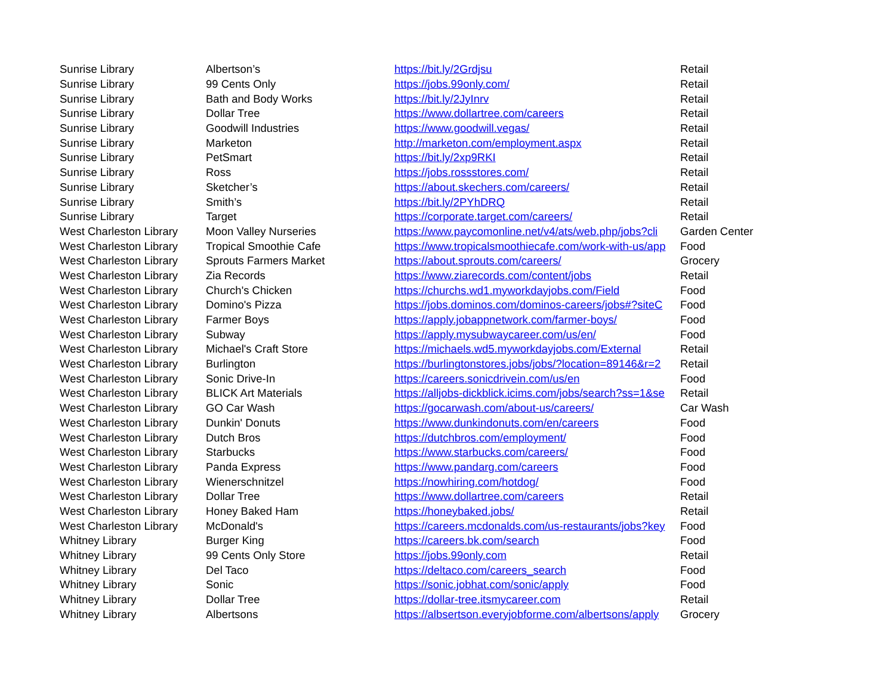| Sunrise Library | Albertson’s | https://bit.ly/2Grdjsu | Retail |
| Sunrise Library | 99 Cents Only | https://jobs.99only.com/ | Retail |
| Sunrise Library | Bath and Body Works | https://bit.ly/2JyInrv | Retail |
| Sunrise Library | Dollar Tree | https://www.dollartree.com/careers | Retail |
| Sunrise Library | Goodwill Industries | https://www.goodwill.vegas/ | Retail |
| Sunrise Library | Marketon | http://marketon.com/employment.aspx | Retail |
| Sunrise Library | PetSmart | https://bit.ly/2xp9RKI | Retail |
| Sunrise Library | Ross | https://jobs.rossstores.com/ | Retail |
| Sunrise Library | Sketcher’s | https://about.skechers.com/careers/ | Retail |
| Sunrise Library | Smith’s | https://bit.ly/2PYhDRQ | Retail |
| Sunrise Library | Target | https://corporate.target.com/careers/ | Retail |
| West Charleston Library | Moon Valley Nurseries | https://www.paycomonline.net/v4/ats/web.php/jobs?cli | Garden Center |
| West Charleston Library | Tropical Smoothie Cafe | https://www.tropicalsmoothiecafe.com/work-with-us/app | Food |
| West Charleston Library | Sprouts Farmers Market | https://about.sprouts.com/careers/ | Grocery |
| West Charleston Library | Zia Records | https://www.ziarecords.com/content/jobs | Retail |
| West Charleston Library | Church's Chicken | https://churchs.wd1.myworkdayjobs.com/Field | Food |
| West Charleston Library | Domino's Pizza | https://jobs.dominos.com/dominos-careers/jobs#?siteC | Food |
| West Charleston Library | Farmer Boys | https://apply.jobappnetwork.com/farmer-boys/ | Food |
| West Charleston Library | Subway | https://apply.mysubwaycareer.com/us/en/ | Food |
| West Charleston Library | Michael's Craft Store | https://michaels.wd5.myworkdayjobs.com/External | Retail |
| West Charleston Library | Burlington | https://burlingtonstores.jobs/jobs/?location=89146&r=2 | Retail |
| West Charleston Library | Sonic Drive-In | https://careers.sonicdrivein.com/us/en | Food |
| West Charleston Library | BLICK Art Materials | https://alljobs-dickblick.icims.com/jobs/search?ss=1&se | Retail |
| West Charleston Library | GO Car Wash | https://gocarwash.com/about-us/careers/ | Car Wash |
| West Charleston Library | Dunkin' Donuts | https://www.dunkindonuts.com/en/careers | Food |
| West Charleston Library | Dutch Bros | https://dutchbros.com/employment/ | Food |
| West Charleston Library | Starbucks | https://www.starbucks.com/careers/ | Food |
| West Charleston Library | Panda Express | https://www.pandarg.com/careers | Food |
| West Charleston Library | Wienerschnitzel | https://nowhiring.com/hotdog/ | Food |
| West Charleston Library | Dollar Tree | https://www.dollartree.com/careers | Retail |
| West Charleston Library | Honey Baked Ham | https://honeybaked.jobs/ | Retail |
| West Charleston Library | McDonald's | https://careers.mcdonalds.com/us-restaurants/jobs?key | Food |
| Whitney Library | Burger King | https://careers.bk.com/search | Food |
| Whitney Library | 99 Cents Only Store | https://jobs.99only.com | Retail |
| Whitney Library | Del Taco | https://deltaco.com/careers_search | Food |
| Whitney Library | Sonic | https://sonic.jobhat.com/sonic/apply | Food |
| Whitney Library | Dollar Tree | https://dollar-tree.itsmycareer.com | Retail |
| Whitney Library | Albertsons | https://albsertson.everyjobforme.com/albertsons/apply | Grocery |